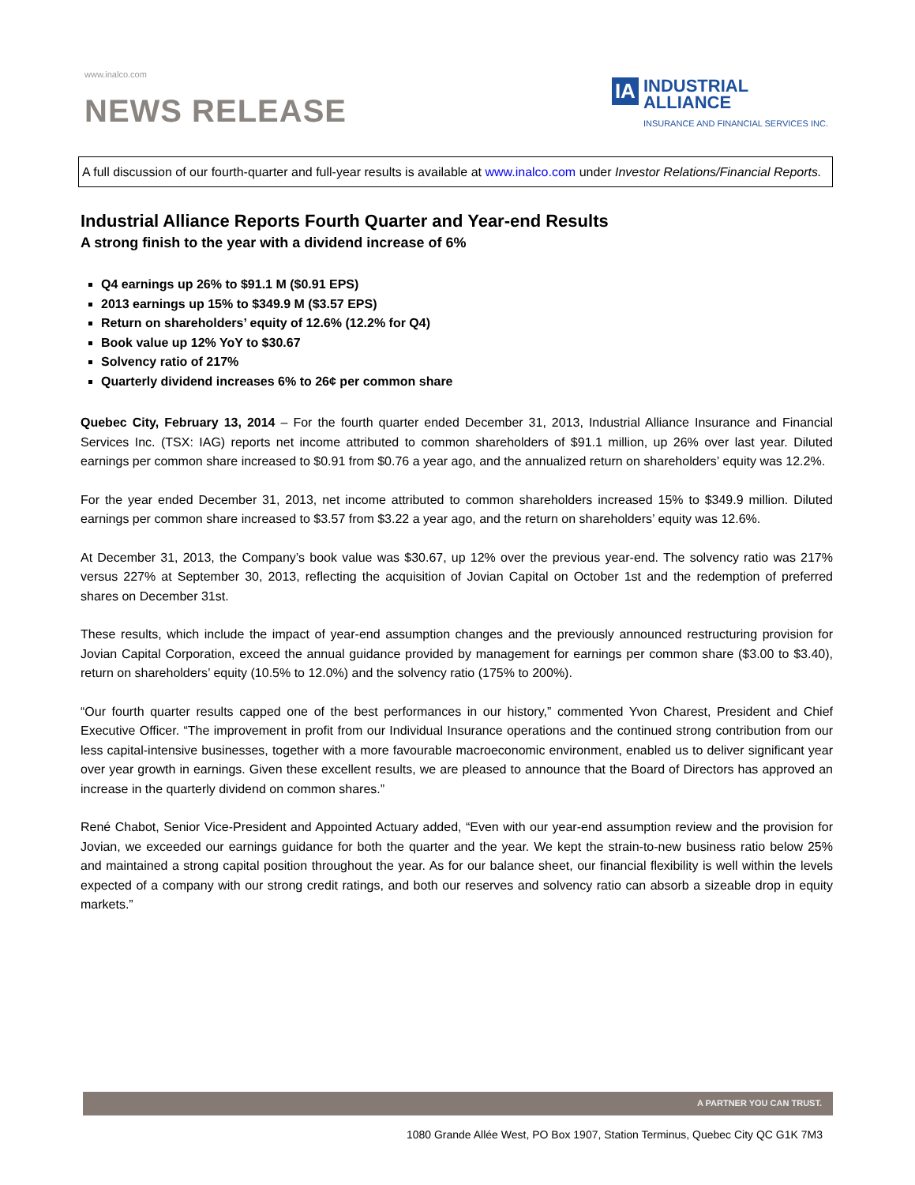www.inalco.com
NEWS RELEASE
IA
INDUSTRIAL
ALLIANCE
INSURANCE AND FINANCIAL SERVICES INC.
A full discussion of our fourth-quarter and full-year results is available at www.inalco.com under Investor Relations/Financial Reports.
Industrial Alliance Reports Fourth Quarter and Year-end Results
A strong finish to the year with a dividend increase of 6%
Q4 earnings up 26% to $91.1 M ($0.91 EPS)
2013 earnings up 15% to $349.9 M ($3.57 EPS)
Return on shareholders’ equity of 12.6% (12.2% for Q4)
Book value up 12% YoY to $30.67
Solvency ratio of 217%
Quarterly dividend increases 6% to 26¢ per common share
Quebec City, February 13, 2014 – For the fourth quarter ended December 31, 2013, Industrial Alliance Insurance and Financial Services Inc. (TSX: IAG) reports net income attributed to common shareholders of $91.1 million, up 26% over last year. Diluted earnings per common share increased to $0.91 from $0.76 a year ago, and the annualized return on shareholders’ equity was 12.2%.
For the year ended December 31, 2013, net income attributed to common shareholders increased 15% to $349.9 million. Diluted earnings per common share increased to $3.57 from $3.22 a year ago, and the return on shareholders’ equity was 12.6%.
At December 31, 2013, the Company’s book value was $30.67, up 12% over the previous year-end. The solvency ratio was 217% versus 227% at September 30, 2013, reflecting the acquisition of Jovian Capital on October 1st and the redemption of preferred shares on December 31st.
These results, which include the impact of year-end assumption changes and the previously announced restructuring provision for Jovian Capital Corporation, exceed the annual guidance provided by management for earnings per common share ($3.00 to $3.40), return on shareholders’ equity (10.5% to 12.0%) and the solvency ratio (175% to 200%).
“Our fourth quarter results capped one of the best performances in our history,” commented Yvon Charest, President and Chief Executive Officer. “The improvement in profit from our Individual Insurance operations and the continued strong contribution from our less capital-intensive businesses, together with a more favourable macroeconomic environment, enabled us to deliver significant year over year growth in earnings. Given these excellent results, we are pleased to announce that the Board of Directors has approved an increase in the quarterly dividend on common shares.”
René Chabot, Senior Vice-President and Appointed Actuary added, “Even with our year-end assumption review and the provision for Jovian, we exceeded our earnings guidance for both the quarter and the year. We kept the strain-to-new business ratio below 25% and maintained a strong capital position throughout the year. As for our balance sheet, our financial flexibility is well within the levels expected of a company with our strong credit ratings, and both our reserves and solvency ratio can absorb a sizeable drop in equity markets.”
A PARTNER YOU CAN TRUST.
1080 Grande Allée West, PO Box 1907, Station Terminus, Quebec City QC G1K 7M3